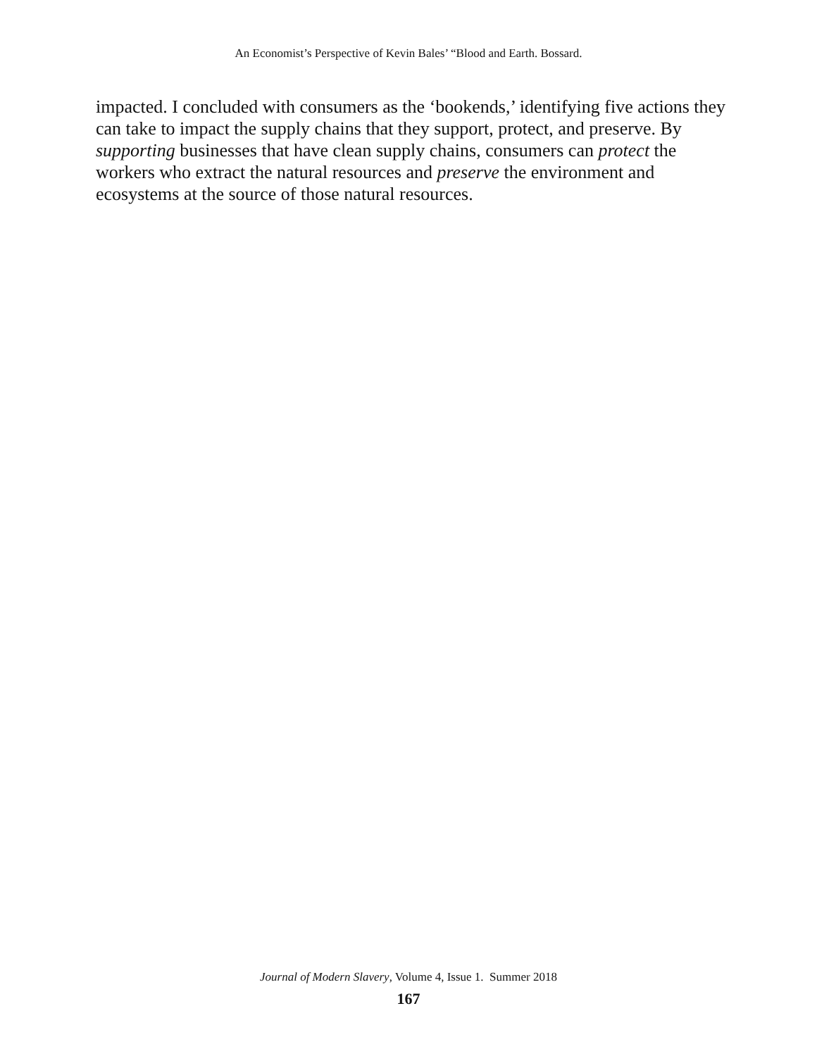An Economist’s Perspective of Kevin Bales’ “Blood and Earth. Bossard.
impacted. I concluded with consumers as the ‘bookends,’ identifying five actions they can take to impact the supply chains that they support, protect, and preserve. By supporting businesses that have clean supply chains, consumers can protect the workers who extract the natural resources and preserve the environment and ecosystems at the source of those natural resources.
Journal of Modern Slavery, Volume 4, Issue 1. Summer 2018
167